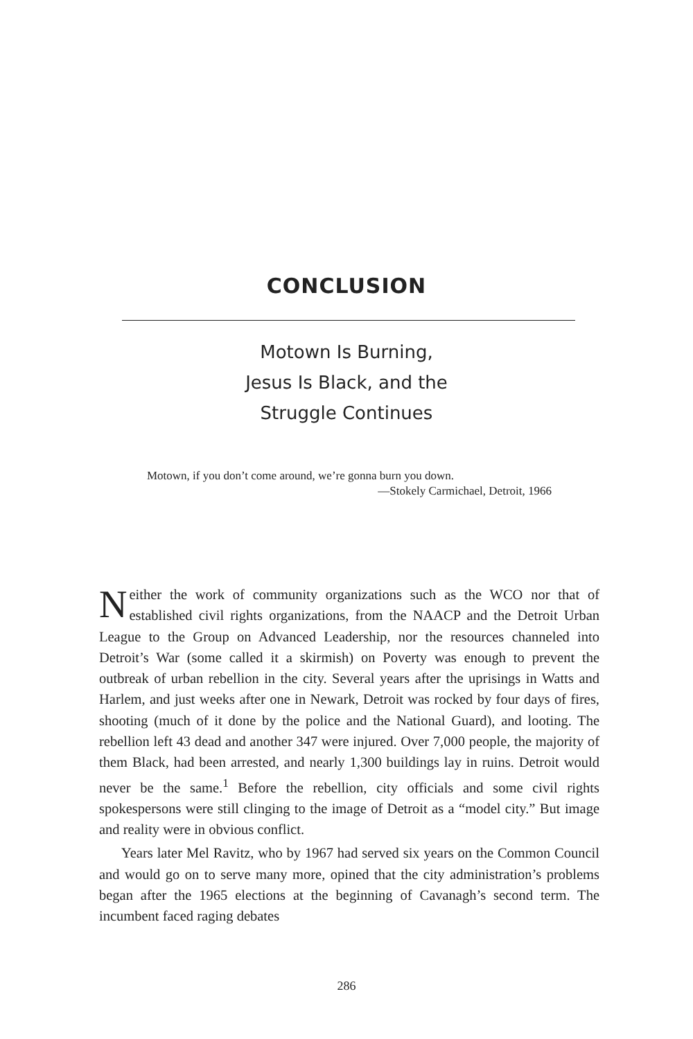CONCLUSION
Motown Is Burning,
Jesus Is Black, and the
Struggle Continues
Motown, if you don’t come around, we’re gonna burn you down.
—Stokely Carmichael, Detroit, 1966
Neither the work of community organizations such as the WCO nor that of established civil rights organizations, from the NAACP and the Detroit Urban League to the Group on Advanced Leadership, nor the resources channeled into Detroit’s War (some called it a skirmish) on Poverty was enough to prevent the outbreak of urban rebellion in the city. Several years after the uprisings in Watts and Harlem, and just weeks after one in Newark, Detroit was rocked by four days of fires, shooting (much of it done by the police and the National Guard), and looting. The rebellion left 43 dead and another 347 were injured. Over 7,000 people, the majority of them Black, had been arrested, and nearly 1,300 buildings lay in ruins. Detroit would never be the same.<sup>1</sup> Before the rebellion, city officials and some civil rights spokespersons were still clinging to the image of Detroit as a “model city.” But image and reality were in obvious conflict.
Years later Mel Ravitz, who by 1967 had served six years on the Common Council and would go on to serve many more, opined that the city administration’s problems began after the 1965 elections at the beginning of Cavanagh’s second term. The incumbent faced raging debates
286